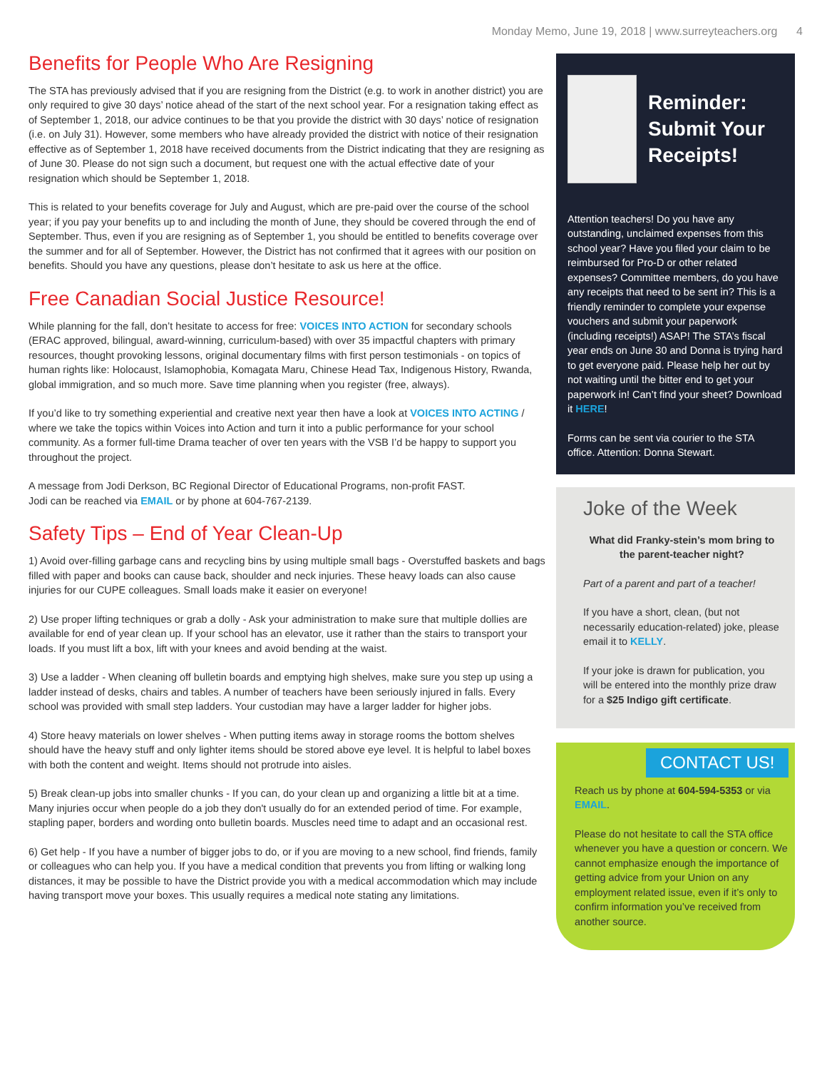Monday Memo, June 19, 2018 | www.surreyteachers.org 4
Benefits for People Who Are Resigning
The STA has previously advised that if you are resigning from the District (e.g. to work in another district) you are only required to give 30 days’ notice ahead of the start of the next school year. For a resignation taking effect as of September 1, 2018, our advice continues to be that you provide the district with 30 days’ notice of resignation (i.e. on July 31). However, some members who have already provided the district with notice of their resignation effective as of September 1, 2018 have received documents from the District indicating that they are resigning as of June 30. Please do not sign such a document, but request one with the actual effective date of your resignation which should be September 1, 2018.
This is related to your benefits coverage for July and August, which are pre-paid over the course of the school year; if you pay your benefits up to and including the month of June, they should be covered through the end of September. Thus, even if you are resigning as of September 1, you should be entitled to benefits coverage over the summer and for all of September. However, the District has not confirmed that it agrees with our position on benefits. Should you have any questions, please don’t hesitate to ask us here at the office.
Free Canadian Social Justice Resource!
While planning for the fall, don’t hesitate to access for free: VOICES INTO ACTION for secondary schools (ERAC approved, bilingual, award-winning, curriculum-based) with over 35 impactful chapters with primary resources, thought provoking lessons, original documentary films with first person testimonials - on topics of human rights like: Holocaust, Islamophobia, Komagata Maru, Chinese Head Tax, Indigenous History, Rwanda, global immigration, and so much more. Save time planning when you register (free, always).
If you’d like to try something experiential and creative next year then have a look at VOICES INTO ACTING / where we take the topics within Voices into Action and turn it into a public performance for your school community. As a former full-time Drama teacher of over ten years with the VSB I’d be happy to support you throughout the project.
A message from Jodi Derkson, BC Regional Director of Educational Programs, non-profit FAST.
Jodi can be reached via EMAIL or by phone at 604-767-2139.
Safety Tips – End of Year Clean-Up
1) Avoid over-filling garbage cans and recycling bins by using multiple small bags - Overstuffed baskets and bags filled with paper and books can cause back, shoulder and neck injuries. These heavy loads can also cause injuries for our CUPE colleagues. Small loads make it easier on everyone!
2) Use proper lifting techniques or grab a dolly - Ask your administration to make sure that multiple dollies are available for end of year clean up. If your school has an elevator, use it rather than the stairs to transport your loads. If you must lift a box, lift with your knees and avoid bending at the waist.
3) Use a ladder - When cleaning off bulletin boards and emptying high shelves, make sure you step up using a ladder instead of desks, chairs and tables. A number of teachers have been seriously injured in falls. Every school was provided with small step ladders. Your custodian may have a larger ladder for higher jobs.
4) Store heavy materials on lower shelves - When putting items away in storage rooms the bottom shelves should have the heavy stuff and only lighter items should be stored above eye level. It is helpful to label boxes with both the content and weight. Items should not protrude into aisles.
5) Break clean-up jobs into smaller chunks - If you can, do your clean up and organizing a little bit at a time. Many injuries occur when people do a job they don't usually do for an extended period of time. For example, stapling paper, borders and wording onto bulletin boards. Muscles need time to adapt and an occasional rest.
6) Get help - If you have a number of bigger jobs to do, or if you are moving to a new school, find friends, family or colleagues who can help you. If you have a medical condition that prevents you from lifting or walking long distances, it may be possible to have the District provide you with a medical accommodation which may include having transport move your boxes. This usually requires a medical note stating any limitations.
Reminder: Submit Your Receipts!
Attention teachers! Do you have any outstanding, unclaimed expenses from this school year? Have you filed your claim to be reimbursed for Pro-D or other related expenses? Committee members, do you have any receipts that need to be sent in? This is a friendly reminder to complete your expense vouchers and submit your paperwork (including receipts!) ASAP! The STA’s fiscal year ends on June 30 and Donna is trying hard to get everyone paid. Please help her out by not waiting until the bitter end to get your paperwork in! Can’t find your sheet? Download it HERE!
Forms can be sent via courier to the STA office. Attention: Donna Stewart.
Joke of the Week
What did Franky-stein’s mom bring to the parent-teacher night?
Part of a parent and part of a teacher!
If you have a short, clean, (but not necessarily education-related) joke, please email it to KELLY.
If your joke is drawn for publication, you will be entered into the monthly prize draw for a $25 Indigo gift certificate.
CONTACT US!
Reach us by phone at 604-594-5353 or via EMAIL.
Please do not hesitate to call the STA office whenever you have a question or concern. We cannot emphasize enough the importance of getting advice from your Union on any employment related issue, even if it’s only to confirm information you’ve received from another source.